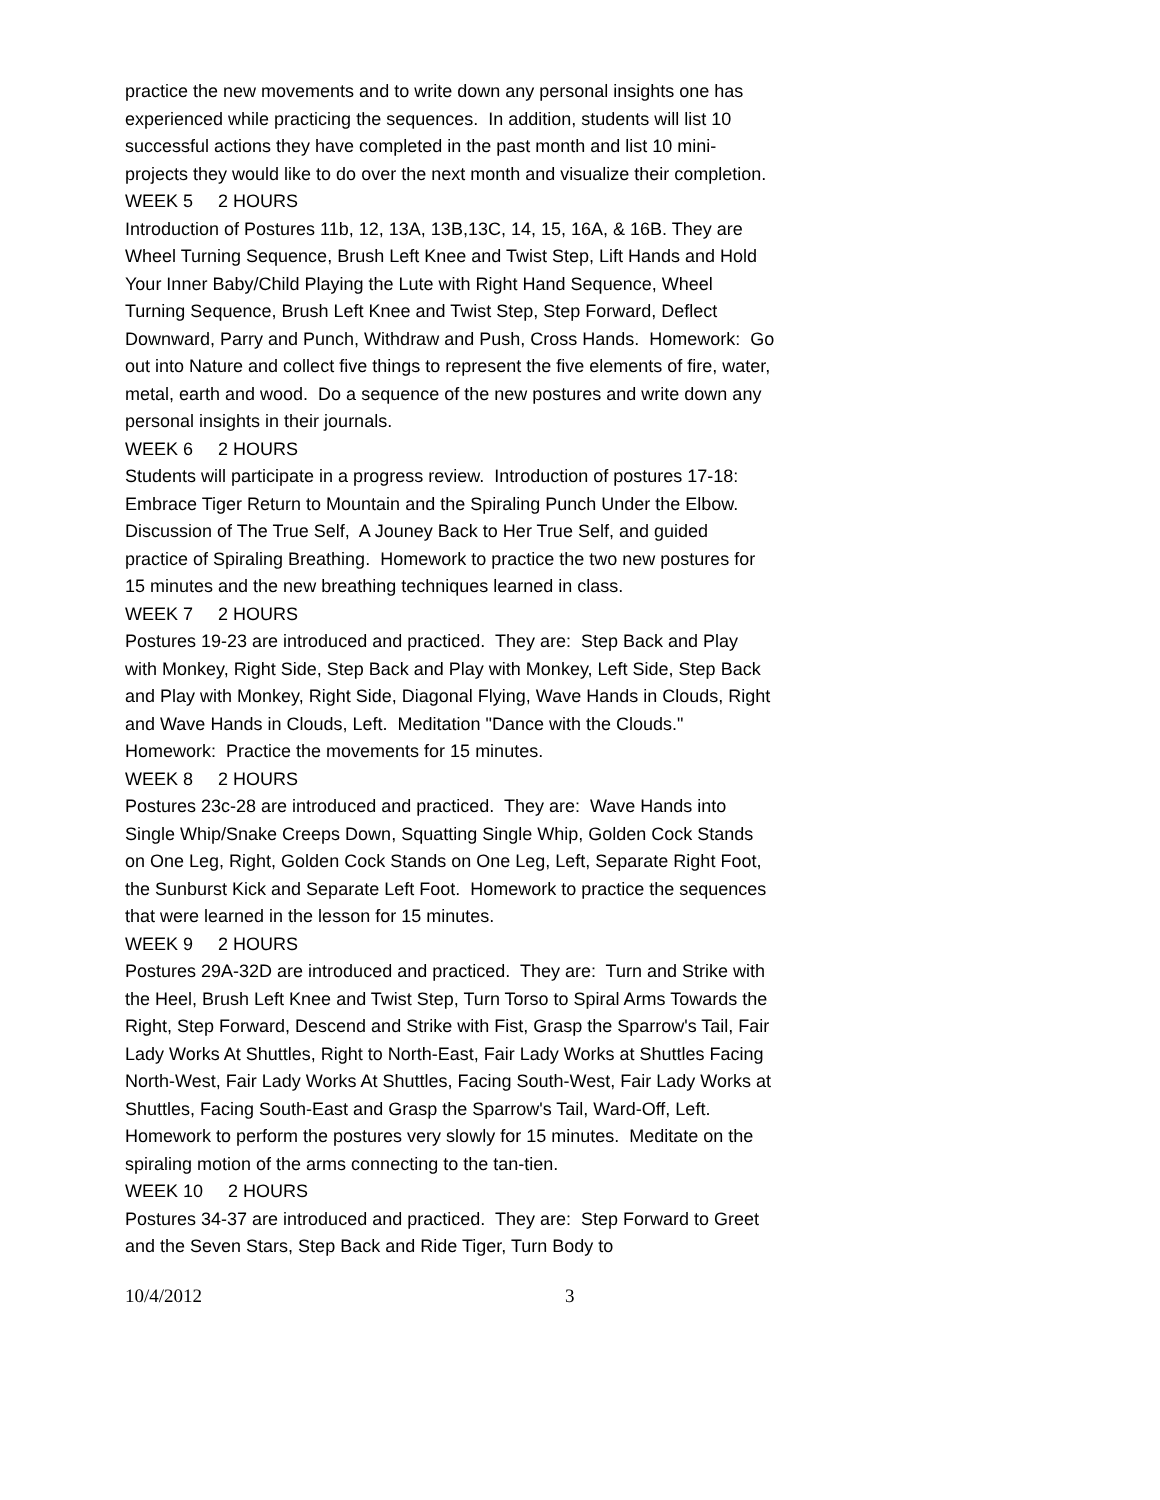practice the new movements and to write down any personal insights one has experienced while practicing the sequences. In addition, students will list 10 successful actions they have completed in the past month and list 10 mini-projects they would like to do over the next month and visualize their completion.
WEEK 5 2 HOURS
Introduction of Postures 11b, 12, 13A, 13B,13C, 14, 15, 16A, & 16B. They are Wheel Turning Sequence, Brush Left Knee and Twist Step, Lift Hands and Hold Your Inner Baby/Child Playing the Lute with Right Hand Sequence, Wheel Turning Sequence, Brush Left Knee and Twist Step, Step Forward, Deflect Downward, Parry and Punch, Withdraw and Push, Cross Hands. Homework: Go out into Nature and collect five things to represent the five elements of fire, water, metal, earth and wood. Do a sequence of the new postures and write down any personal insights in their journals.
WEEK 6 2 HOURS
Students will participate in a progress review. Introduction of postures 17-18: Embrace Tiger Return to Mountain and the Spiraling Punch Under the Elbow. Discussion of The True Self, A Jouney Back to Her True Self, and guided practice of Spiraling Breathing. Homework to practice the two new postures for 15 minutes and the new breathing techniques learned in class.
WEEK 7 2 HOURS
Postures 19-23 are introduced and practiced. They are: Step Back and Play with Monkey, Right Side, Step Back and Play with Monkey, Left Side, Step Back and Play with Monkey, Right Side, Diagonal Flying, Wave Hands in Clouds, Right and Wave Hands in Clouds, Left. Meditation "Dance with the Clouds." Homework: Practice the movements for 15 minutes.
WEEK 8 2 HOURS
Postures 23c-28 are introduced and practiced. They are: Wave Hands into Single Whip/Snake Creeps Down, Squatting Single Whip, Golden Cock Stands on One Leg, Right, Golden Cock Stands on One Leg, Left, Separate Right Foot, the Sunburst Kick and Separate Left Foot. Homework to practice the sequences that were learned in the lesson for 15 minutes.
WEEK 9 2 HOURS
Postures 29A-32D are introduced and practiced. They are: Turn and Strike with the Heel, Brush Left Knee and Twist Step, Turn Torso to Spiral Arms Towards the Right, Step Forward, Descend and Strike with Fist, Grasp the Sparrow's Tail, Fair Lady Works At Shuttles, Right to North-East, Fair Lady Works at Shuttles Facing North-West, Fair Lady Works At Shuttles, Facing South-West, Fair Lady Works at Shuttles, Facing South-East and Grasp the Sparrow's Tail, Ward-Off, Left. Homework to perform the postures very slowly for 15 minutes. Meditate on the spiraling motion of the arms connecting to the tan-tien.
WEEK 10 2 HOURS
Postures 34-37 are introduced and practiced. They are: Step Forward to Greet and the Seven Stars, Step Back and Ride Tiger, Turn Body to
10/4/2012 3